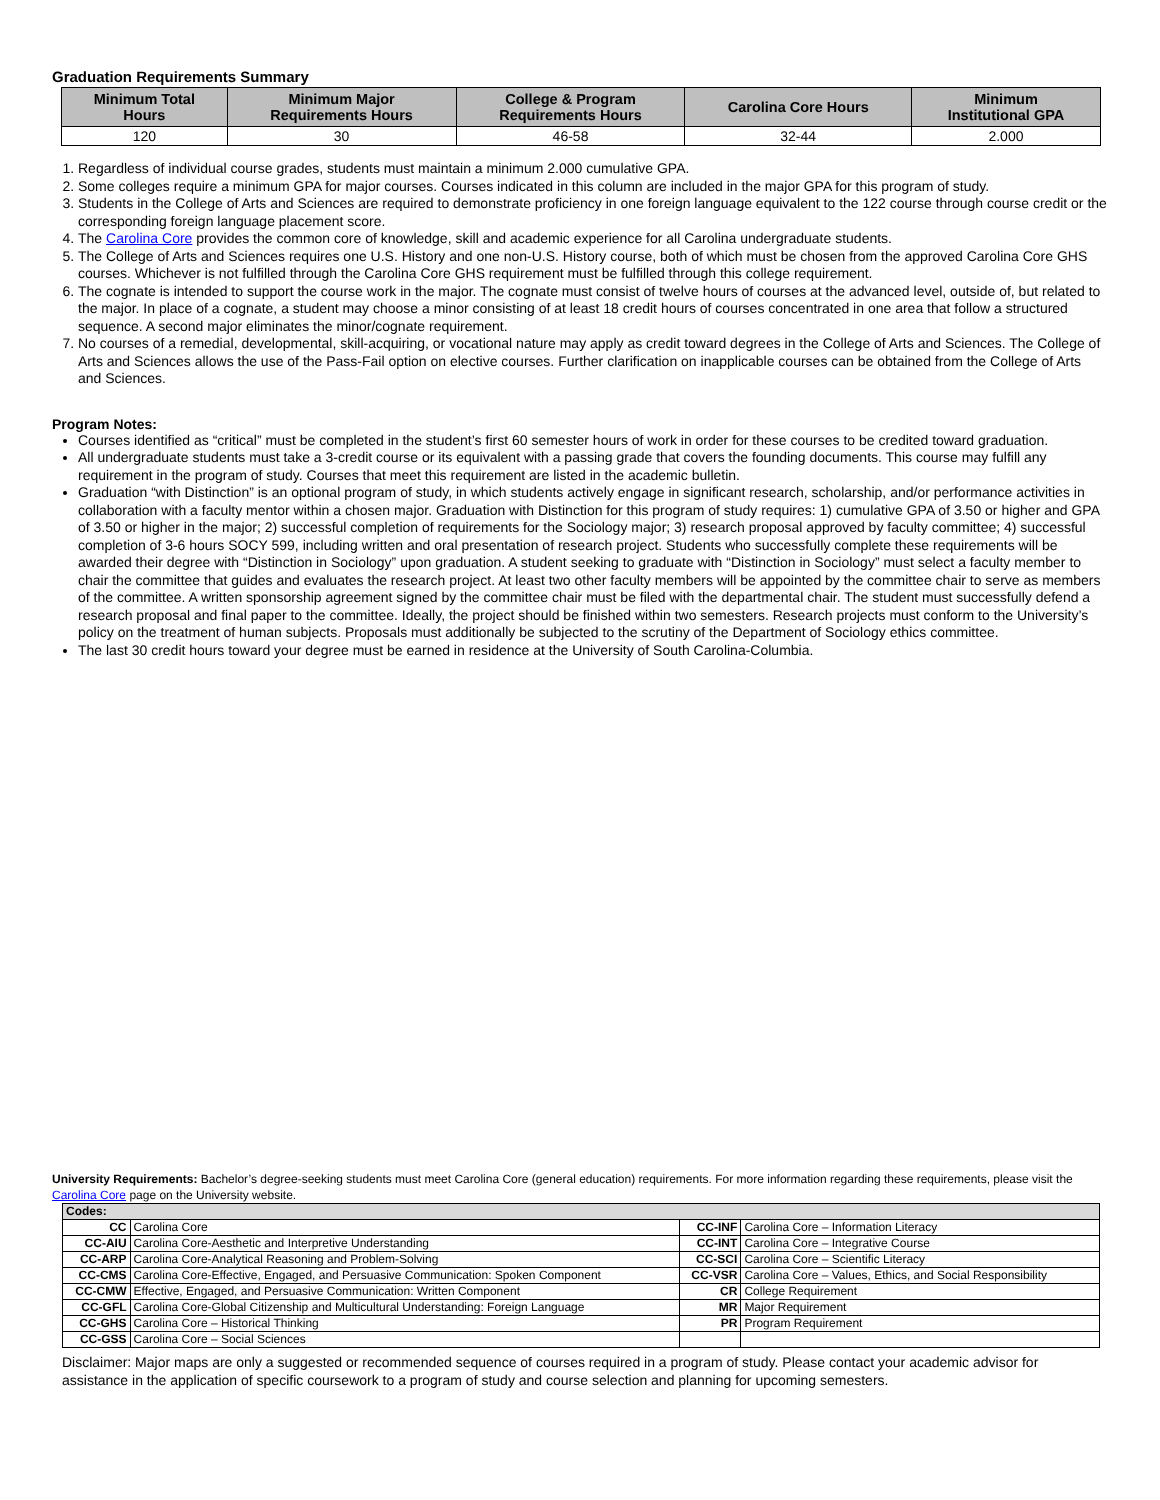Graduation Requirements Summary
| Minimum Total Hours | Minimum Major Requirements Hours | College & Program Requirements Hours | Carolina Core Hours | Minimum Institutional GPA |
| --- | --- | --- | --- | --- |
| 120 | 30 | 46-58 | 32-44 | 2.000 |
1. Regardless of individual course grades, students must maintain a minimum 2.000 cumulative GPA.
2. Some colleges require a minimum GPA for major courses. Courses indicated in this column are included in the major GPA for this program of study.
3. Students in the College of Arts and Sciences are required to demonstrate proficiency in one foreign language equivalent to the 122 course through course credit or the corresponding foreign language placement score.
4. The Carolina Core provides the common core of knowledge, skill and academic experience for all Carolina undergraduate students.
5. The College of Arts and Sciences requires one U.S. History and one non-U.S. History course, both of which must be chosen from the approved Carolina Core GHS courses. Whichever is not fulfilled through the Carolina Core GHS requirement must be fulfilled through this college requirement.
6. The cognate is intended to support the course work in the major. The cognate must consist of twelve hours of courses at the advanced level, outside of, but related to the major. In place of a cognate, a student may choose a minor consisting of at least 18 credit hours of courses concentrated in one area that follow a structured sequence. A second major eliminates the minor/cognate requirement.
7. No courses of a remedial, developmental, skill-acquiring, or vocational nature may apply as credit toward degrees in the College of Arts and Sciences. The College of Arts and Sciences allows the use of the Pass-Fail option on elective courses. Further clarification on inapplicable courses can be obtained from the College of Arts and Sciences.
Program Notes:
Courses identified as “critical” must be completed in the student’s first 60 semester hours of work in order for these courses to be credited toward graduation.
All undergraduate students must take a 3-credit course or its equivalent with a passing grade that covers the founding documents. This course may fulfill any requirement in the program of study. Courses that meet this requirement are listed in the academic bulletin.
Graduation “with Distinction” is an optional program of study, in which students actively engage in significant research, scholarship, and/or performance activities in collaboration with a faculty mentor within a chosen major. Graduation with Distinction for this program of study requires: 1) cumulative GPA of 3.50 or higher and GPA of 3.50 or higher in the major; 2) successful completion of requirements for the Sociology major; 3) research proposal approved by faculty committee; 4) successful completion of 3-6 hours SOCY 599, including written and oral presentation of research project. Students who successfully complete these requirements will be awarded their degree with “Distinction in Sociology” upon graduation. A student seeking to graduate with “Distinction in Sociology” must select a faculty member to chair the committee that guides and evaluates the research project. At least two other faculty members will be appointed by the committee chair to serve as members of the committee. A written sponsorship agreement signed by the committee chair must be filed with the departmental chair. The student must successfully defend a research proposal and final paper to the committee. Ideally, the project should be finished within two semesters. Research projects must conform to the University’s policy on the treatment of human subjects. Proposals must additionally be subjected to the scrutiny of the Department of Sociology ethics committee.
The last 30 credit hours toward your degree must be earned in residence at the University of South Carolina-Columbia.
University Requirements: Bachelor’s degree-seeking students must meet Carolina Core (general education) requirements. For more information regarding these requirements, please visit the Carolina Core page on the University website.
| Codes: | | | |
| CC | Carolina Core | CC-INF | Carolina Core – Information Literacy |
| CC-AIU | Carolina Core-Aesthetic and Interpretive Understanding | CC-INT | Carolina Core – Integrative Course |
| CC-ARP | Carolina Core-Analytical Reasoning and Problem-Solving | CC-SCI | Carolina Core – Scientific Literacy |
| CC-CMS | Carolina Core-Effective, Engaged, and Persuasive Communication: Spoken Component | CC-VSR | Carolina Core – Values, Ethics, and Social Responsibility |
| CC-CMW | Effective, Engaged, and Persuasive Communication: Written Component | CR | College Requirement |
| CC-GFL | Carolina Core-Global Citizenship and Multicultural Understanding: Foreign Language | MR | Major Requirement |
| CC-GHS | Carolina Core – Historical Thinking | PR | Program Requirement |
| CC-GSS | Carolina Core – Social Sciences | | |
Disclaimer: Major maps are only a suggested or recommended sequence of courses required in a program of study. Please contact your academic advisor for assistance in the application of specific coursework to a program of study and course selection and planning for upcoming semesters.